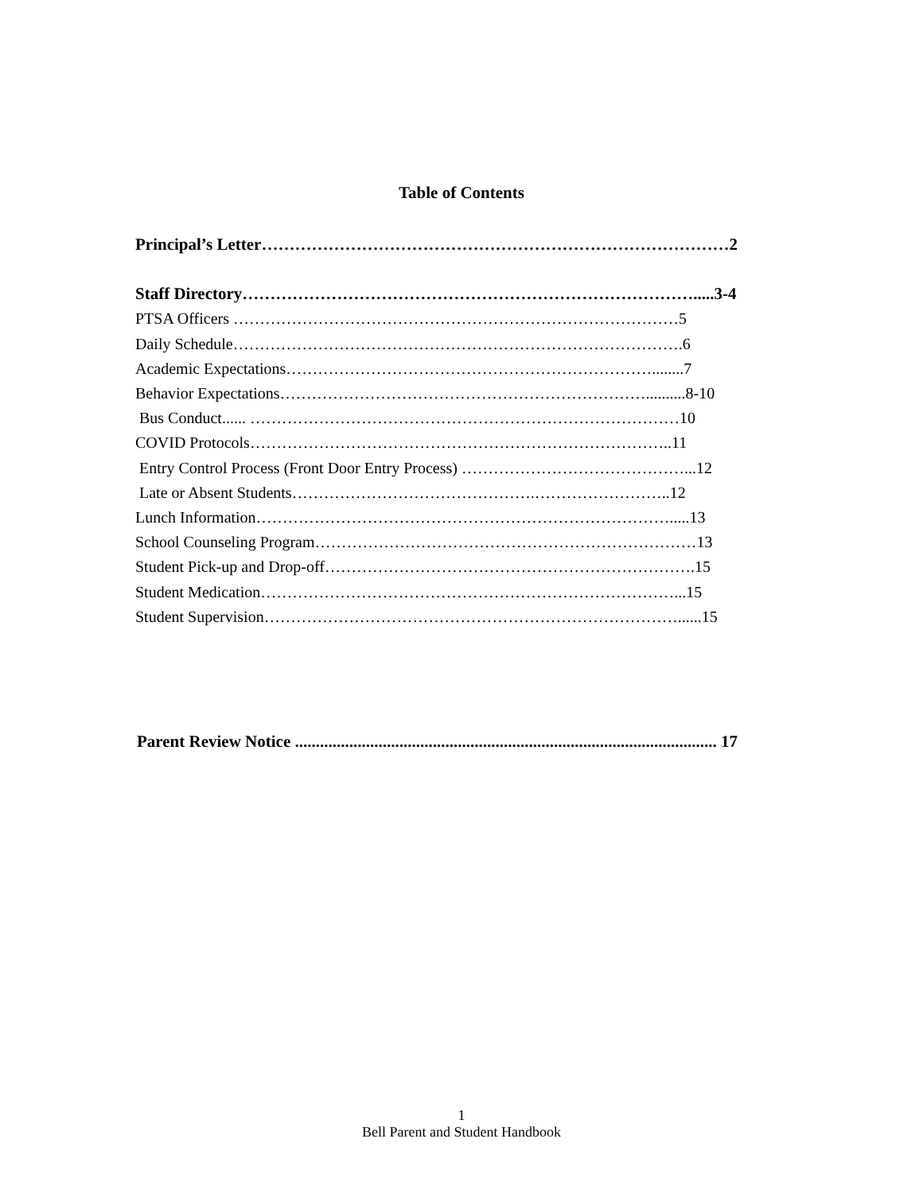Table of Contents
Principal’s Letter…………………………………………………………………………2
Staff Directory……………………………………………………………………….....3-4
PTSA Officers …………………………………………………………………………5
Daily Schedule………………………………………………………………………….6
Academic Expectations……………………………………………………………........7
Behavior Expectations……………………………………………………………..........8-10
Bus Conduct...... ………………………………………………………………………10
COVID Protocols……………………………………………………………………..11
Entry Control Process (Front Door Entry Process) ……………………………………...12
Late or Absent Students……………………………………….……………………..12
Lunch Information…………………………………………………………………….....13
School Counseling Program………………………………………………………………13
Student Pick-up and Drop-off…………………………………………………………….15
Student Medication……………………………………………………………………...15
Student Supervision……………………………………………………………………......15
Parent Review Notice ..................................................................................................... 17
1
Bell Parent and Student Handbook